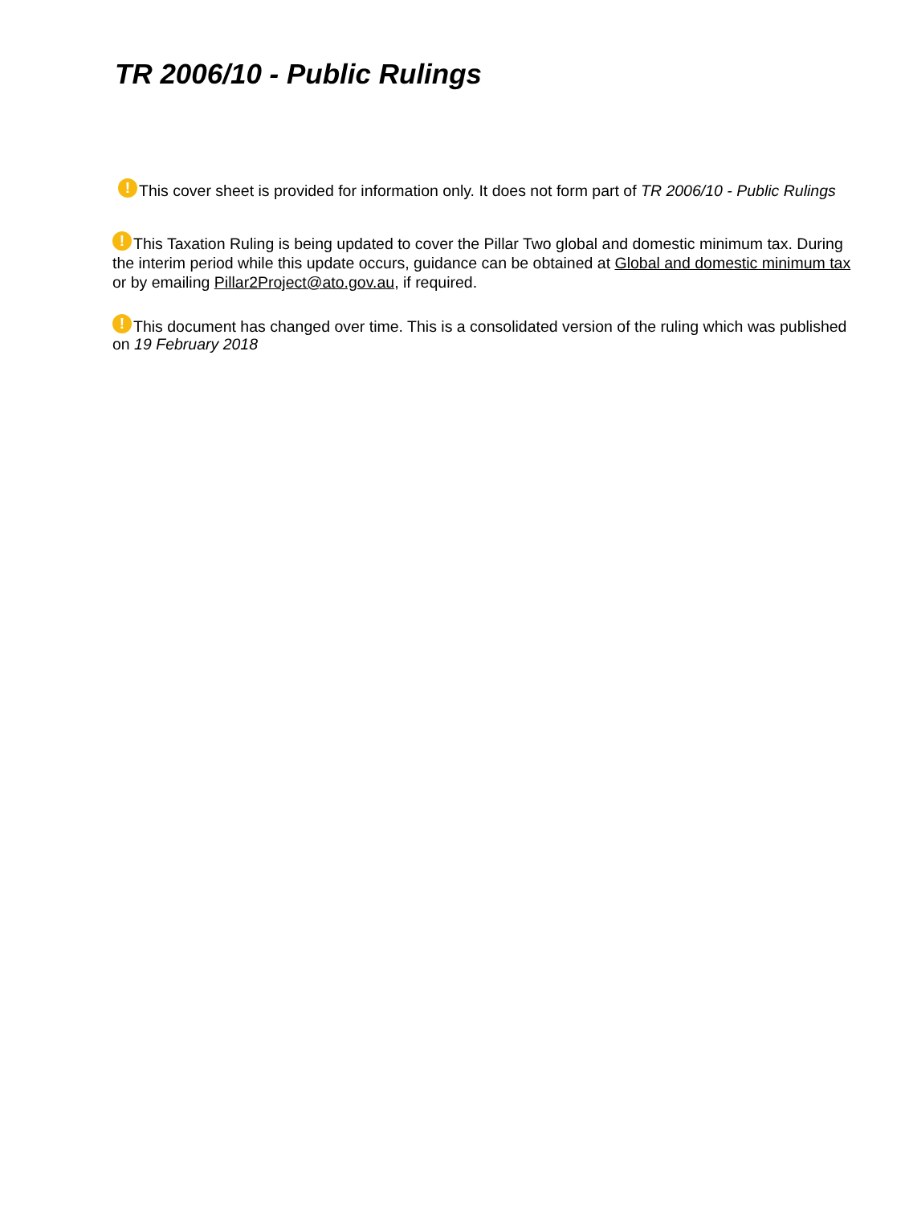TR 2006/10 - Public Rulings
! This cover sheet is provided for information only. It does not form part of TR 2006/10 - Public Rulings
! This Taxation Ruling is being updated to cover the Pillar Two global and domestic minimum tax. During the interim period while this update occurs, guidance can be obtained at Global and domestic minimum tax or by emailing Pillar2Project@ato.gov.au, if required.
! This document has changed over time. This is a consolidated version of the ruling which was published on 19 February 2018